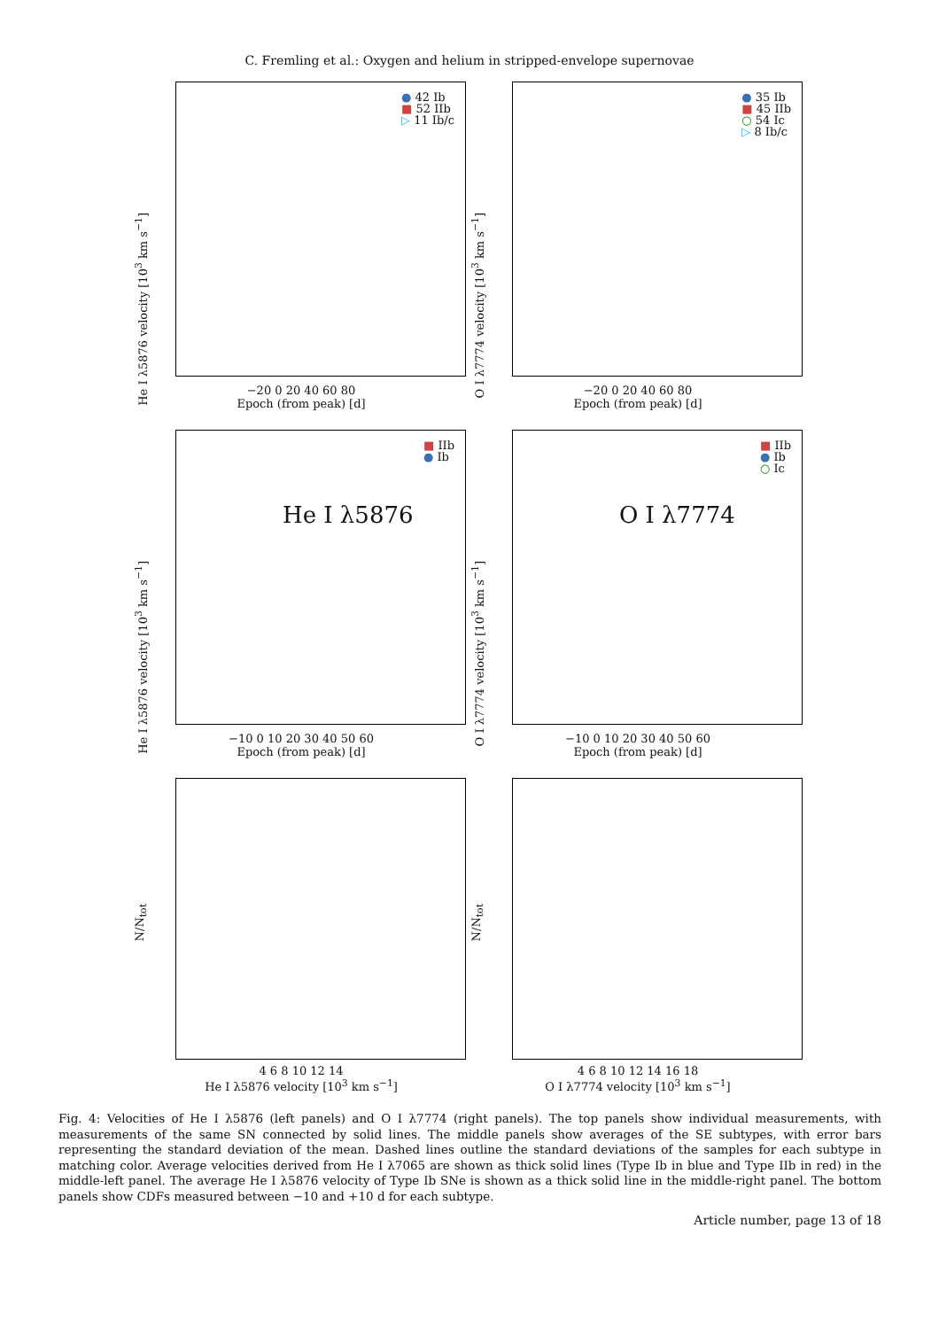C. Fremling et al.: Oxygen and helium in stripped-envelope supernovae
● 42 Ib
■ 52 IIb
▷ 11 Ib/c
He I λ5876 velocity [10<sup>3</sup> km s<sup>−1</sup>]
−20 0 20 40 60 80
Epoch (from peak) [d]
● 35 Ib
■ 45 IIb
○ 54 Ic
▷ 8 Ib/c
O I λ7774 velocity [10<sup>3</sup> km s<sup>−1</sup>]
−20 0 20 40 60 80
Epoch (from peak) [d]
He I λ5876
■ IIb
● Ib
He I λ5876 velocity [10<sup>3</sup> km s<sup>−1</sup>]
−10 0 10 20 30 40 50 60
Epoch (from peak) [d]
O I λ7774
■ IIb
● Ib
○ Ic
O I λ7774 velocity [10<sup>3</sup> km s<sup>−1</sup>]
−10 0 10 20 30 40 50 60
Epoch (from peak) [d]
N/N<sub>tot</sub>
4 6 8 10 12 14
He I λ5876 velocity [10<sup>3</sup> km s<sup>−1</sup>]
N/N<sub>tot</sub>
4 6 8 10 12 14 16 18
O I λ7774 velocity [10<sup>3</sup> km s<sup>−1</sup>]
Fig. 4: Velocities of He I λ5876 (left panels) and O I λ7774 (right panels). The top panels show individual measurements, with measurements of the same SN connected by solid lines. The middle panels show averages of the SE subtypes, with error bars representing the standard deviation of the mean. Dashed lines outline the standard deviations of the samples for each subtype in matching color. Average velocities derived from He I λ7065 are shown as thick solid lines (Type Ib in blue and Type IIb in red) in the middle-left panel. The average He I λ5876 velocity of Type Ib SNe is shown as a thick solid line in the middle-right panel. The bottom panels show CDFs measured between −10 and +10 d for each subtype.
Article number, page 13 of 18